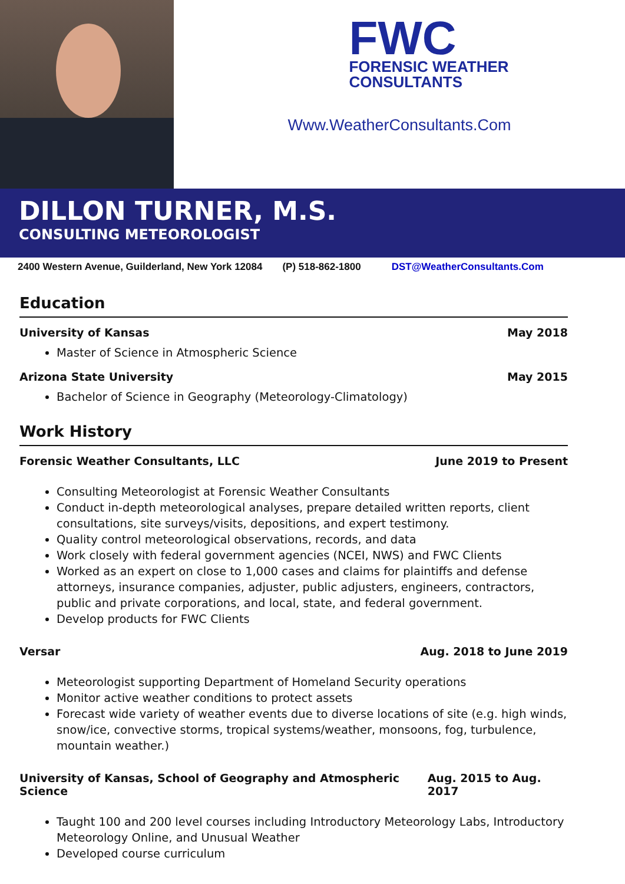FWC
FORENSIC WEATHER
CONSULTANTS
Www.WeatherConsultants.Com
DILLON TURNER, M.S.
CONSULTING METEOROLOGIST
2400 Western Avenue, Guilderland, New York 12084 (P) 518-862-1800 DST@WeatherConsultants.Com
Education
University of Kansas May 2018
Master of Science in Atmospheric Science
Arizona State University May 2015
Bachelor of Science in Geography (Meteorology-Climatology)
Work History
Forensic Weather Consultants, LLC June 2019 to Present
Consulting Meteorologist at Forensic Weather Consultants
Conduct in-depth meteorological analyses, prepare detailed written reports, client consultations, site surveys/visits, depositions, and expert testimony.
Quality control meteorological observations, records, and data
Work closely with federal government agencies (NCEI, NWS) and FWC Clients
Worked as an expert on close to 1,000 cases and claims for plaintiffs and defense attorneys, insurance companies, adjuster, public adjusters, engineers, contractors, public and private corporations, and local, state, and federal government.
Develop products for FWC Clients
Versar Aug. 2018 to June 2019
Meteorologist supporting Department of Homeland Security operations
Monitor active weather conditions to protect assets
Forecast wide variety of weather events due to diverse locations of site (e.g. high winds, snow/ice, convective storms, tropical systems/weather, monsoons, fog, turbulence, mountain weather.)
University of Kansas, School of Geography and Atmospheric Science Aug. 2015 to Aug. 2017
Taught 100 and 200 level courses including Introductory Meteorology Labs, Introductory Meteorology Online, and Unusual Weather
Developed course curriculum